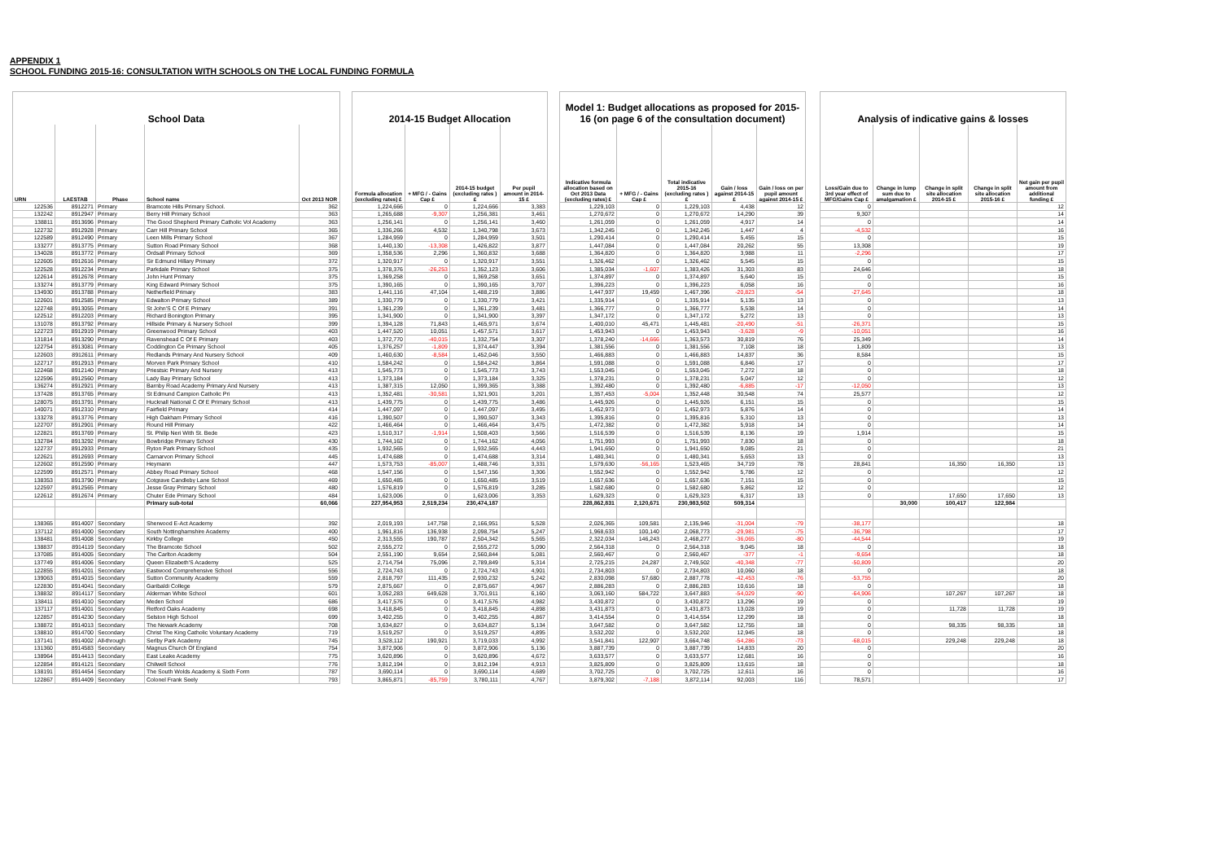APPENDIX 1
SCHOOL FUNDING 2015-16: CONSULTATION WITH SCHOOLS ON THE LOCAL FUNDING FORMULA
| School Data | | | | | | 2014-15 Budget Allocation | | | | | Model 1: Budget allocations as proposed for 2015-16 (on page 6 of the consultation document) | | | | | | Analysis of indicative gains & losses | | | | |
| --- | --- | --- | --- | --- | --- | --- | --- | --- | --- | --- | --- | --- | --- | --- | --- | --- | --- | --- | --- | --- | --- |
| URN | LAESTAB | Phase | School name | Oct 2013 NOR | | Formula allocation (excluding rates) £ | + MFG / - Gains Cap £ | 2014-15 budget (excluding rates ) £ | Per pupil amount in 2014-15 £ | | Indicative formula allocation based on Oct 2013 Data (excluding rates) £ | + MFG / - Gains Cap £ | Total indicative 2015-16 (excluding rates ) £ | Gain / loss against 2014-15 £ | Gain / loss on per pupil amount against 2014-15 £ | | Loss/Gain due to 3rd year effect of MFG/Gains Cap £ | Change in lump sum due to amalgamation £ | Change in split site allocation 2014-15 £ | Change in split site allocation 2015-16 £ | Net gain per pupil amount from additional funding £ |
| 122536 | 8912271 | Primary | Bramcote Hills Primary School. | 362 | | 1,224,666 | 0 | 1,224,666 | 3,383 | | 1,229,103 | 0 | 1,229,103 | 4,438 | 12 | | 0 | | | | 12 |
| 132242 | 8912947 | Primary | Berry Hill Primary School | 363 | | 1,265,688 | -9,307 | 1,256,381 | 3,461 | | 1,270,672 | 0 | 1,270,672 | 14,290 | 39 | | 9,307 | | | | 14 |
| 138811 | 8913696 | Primary | The Good Shepherd Primary Catholic Vol Academy | 363 | | 1,256,141 | 0 | 1,256,141 | 3,460 | | 1,261,059 | 0 | 1,261,059 | 4,917 | 14 | | 0 | | | | 14 |
| 122732 | 8912928 | Primary | Carr Hill Primary School | 365 | | 1,336,266 | 4,532 | 1,340,798 | 3,673 | | 1,342,245 | 0 | 1,342,245 | 1,447 | 4 | | -4,532 | | | | 16 |
| 122589 | 8912490 | Primary | Leen Mills Primary School | 367 | | 1,284,959 | 0 | 1,284,959 | 3,501 | | 1,290,414 | 0 | 1,290,414 | 5,455 | 15 | | 0 | | | | 15 |
| 133277 | 8913775 | Primary | Sutton Road Primary School | 368 | | 1,440,130 | -13,308 | 1,426,822 | 3,877 | | 1,447,084 | 0 | 1,447,084 | 20,262 | 55 | | 13,308 | | | | 19 |
| 134028 | 8913772 | Primary | Ordsall Primary School | 369 | | 1,358,536 | 2,296 | 1,360,832 | 3,688 | | 1,364,820 | 0 | 1,364,820 | 3,988 | 11 | | -2,296 | | | | 17 |
| 122605 | 8912616 | Primary | Sir Edmund Hillary Primary | 372 | | 1,320,917 | 0 | 1,320,917 | 3,551 | | 1,326,462 | 0 | 1,326,462 | 5,545 | 15 | | 0 | | | | 15 |
| 122528 | 8912234 | Primary | Parkdale Primary School | 375 | | 1,378,376 | -26,253 | 1,352,123 | 3,606 | | 1,385,034 | -1,607 | 1,383,426 | 31,303 | 83 | | 24,646 | | | | 18 |
| 122614 | 8912678 | Primary | John Hunt Primary | 375 | | 1,369,258 | 0 | 1,369,258 | 3,651 | | 1,374,897 | 0 | 1,374,897 | 5,640 | 15 | | 0 | | | | 15 |
| 133274 | 8913779 | Primary | King Edward Primary School | 375 | | 1,390,165 | 0 | 1,390,165 | 3,707 | | 1,396,223 | 0 | 1,396,223 | 6,058 | 16 | | 0 | | | | 16 |
| 134930 | 8913788 | Primary | Netherfield Primary | 383 | | 1,441,116 | 47,104 | 1,488,219 | 3,886 | | 1,447,937 | 19,459 | 1,467,396 | -20,823 | -54 | | -27,645 | | | | 18 |
| 122601 | 8912585 | Primary | Edwalton Primary School | 389 | | 1,330,779 | 0 | 1,330,779 | 3,421 | | 1,335,914 | 0 | 1,335,914 | 5,135 | 13 | | 0 | | | | 13 |
| 122748 | 8913055 | Primary | St John'S C Of E Primary | 391 | | 1,361,239 | 0 | 1,361,239 | 3,481 | | 1,366,777 | 0 | 1,366,777 | 5,538 | 14 | | 0 | | | | 14 |
| 122512 | 8912203 | Primary | Richard Bonington Primary | 395 | | 1,341,900 | 0 | 1,341,900 | 3,397 | | 1,347,172 | 0 | 1,347,172 | 5,272 | 13 | | 0 | | | | 13 |
| 131078 | 8913792 | Primary | Hillside Primary & Nursery School | 399 | | 1,394,128 | 71,843 | 1,465,971 | 3,674 | | 1,400,010 | 45,471 | 1,445,481 | -20,490 | -51 | | -26,371 | | | | 15 |
| 122723 | 8912919 | Primary | Greenwood Primary School | 403 | | 1,447,520 | 10,051 | 1,457,571 | 3,617 | | 1,453,943 | 0 | 1,453,943 | -3,628 | -9 | | -10,051 | | | | 16 |
| 131814 | 8913290 | Primary | Ravenshead C Of E Primary | 403 | | 1,372,770 | -40,015 | 1,332,754 | 3,307 | | 1,378,240 | -14,666 | 1,363,573 | 30,819 | 76 | | 25,349 | | | | 14 |
| 122754 | 8913081 | Primary | Coddington Ce Primary School | 405 | | 1,376,257 | -1,809 | 1,374,447 | 3,394 | | 1,381,556 | 0 | 1,381,556 | 7,108 | 18 | | 1,809 | | | | 13 |
| 122603 | 8912611 | Primary | Redlands Primary And Nursery School | 409 | | 1,460,630 | -8,584 | 1,452,046 | 3,550 | | 1,466,883 | 0 | 1,466,883 | 14,837 | 36 | | 8,584 | | | | 15 |
| 122717 | 8912913 | Primary | Morven Park Primary School | 410 | | 1,584,242 | 0 | 1,584,242 | 3,864 | | 1,591,088 | 0 | 1,591,088 | 6,846 | 17 | | 0 | | | | 17 |
| 122468 | 8912140 | Primary | Priestsic Primary And Nursery | 413 | | 1,545,773 | 0 | 1,545,773 | 3,743 | | 1,553,045 | 0 | 1,553,045 | 7,272 | 18 | | 0 | | | | 18 |
| 122596 | 8912560 | Primary | Lady Bay Primary School | 413 | | 1,373,184 | 0 | 1,373,184 | 3,325 | | 1,378,231 | 0 | 1,378,231 | 5,047 | 12 | | 0 | | | | 12 |
| 136274 | 8912921 | Primary | Barnby Road Academy Primary And Nursery | 413 | | 1,387,315 | 12,050 | 1,399,365 | 3,388 | | 1,392,480 | 0 | 1,392,480 | -6,885 | -17 | | -12,050 | | | | 13 |
| 137428 | 8913765 | Primary | St Edmund Campion Catholic Pri | 413 | | 1,352,481 | -30,581 | 1,321,901 | 3,201 | | 1,357,453 | -5,004 | 1,352,448 | 30,548 | 74 | | 25,577 | | | | 12 |
| 128075 | 8913791 | Primary | Hucknall National C Of E Primary School | 413 | | 1,439,775 | 0 | 1,439,775 | 3,486 | | 1,445,926 | 0 | 1,445,926 | 6,151 | 15 | | 0 | | | | 15 |
| 140071 | 8912310 | Primary | Fairfield Primary | 414 | | 1,447,097 | 0 | 1,447,097 | 3,495 | | 1,452,973 | 0 | 1,452,973 | 5,876 | 14 | | 0 | | | | 14 |
| 133278 | 8913776 | Primary | High Oakham Primary School | 416 | | 1,390,507 | 0 | 1,390,507 | 3,343 | | 1,395,816 | 0 | 1,395,816 | 5,310 | 13 | | 0 | | | | 13 |
| 122707 | 8912901 | Primary | Round Hill Primary | 422 | | 1,466,464 | 0 | 1,466,464 | 3,475 | | 1,472,382 | 0 | 1,472,382 | 5,918 | 14 | | 0 | | | | 14 |
| 122821 | 8913769 | Primary | St. Philip Neri With St. Bede | 423 | | 1,510,317 | -1,914 | 1,508,403 | 3,566 | | 1,516,539 | 0 | 1,516,539 | 8,136 | 19 | | 1,914 | | | | 15 |
| 132784 | 8913292 | Primary | Bowbridge Primary School | 430 | | 1,744,162 | 0 | 1,744,162 | 4,056 | | 1,751,993 | 0 | 1,751,993 | 7,830 | 18 | | 0 | | | | 18 |
| 122737 | 8912933 | Primary | Ryton Park Primary School | 435 | | 1,932,565 | 0 | 1,932,565 | 4,443 | | 1,941,650 | 0 | 1,941,650 | 9,085 | 21 | | 0 | | | | 21 |
| 122621 | 8912693 | Primary | Carnarvon Primary School | 445 | | 1,474,688 | 0 | 1,474,688 | 3,314 | | 1,480,341 | 0 | 1,480,341 | 5,653 | 13 | | 0 | | | | 13 |
| 122602 | 8912590 | Primary | Heymann | 447 | | 1,573,753 | -85,007 | 1,488,746 | 3,331 | | 1,579,630 | -56,165 | 1,523,465 | 34,719 | 78 | | 28,841 | | 16,350 | 16,350 | 13 |
| 122599 | 8912571 | Primary | Abbey Road Primary School | 468 | | 1,547,156 | 0 | 1,547,156 | 3,306 | | 1,552,942 | 0 | 1,552,942 | 5,786 | 12 | | 0 | | | | 12 |
| 138353 | 8913790 | Primary | Cotgrave Candleby Lane School | 469 | | 1,650,485 | 0 | 1,650,485 | 3,519 | | 1,657,636 | 0 | 1,657,636 | 7,151 | 15 | | 0 | | | | 15 |
| 122597 | 8912565 | Primary | Jesse Gray Primary School | 480 | | 1,576,819 | 0 | 1,576,819 | 3,285 | | 1,582,680 | 0 | 1,582,680 | 5,862 | 12 | | 0 | | | | 12 |
| 122612 | 8912674 | Primary | Chuter Ede Primary School | 484 | | 1,623,006 | 0 | 1,623,006 | 3,353 | | 1,629,323 | 0 | 1,629,323 | 6,317 | 13 | | 0 | | 17,650 | 17,650 | 13 |
| | | | Primary sub-total | 60,066 | | 227,954,953 | 2,519,234 | 230,474,187 | | | 228,862,831 | 2,120,671 | 230,983,502 | 509,314 | | | | 30,000 | 100,417 | 122,984 | |
| 138365 | 8914007 | Secondary | Sherwood E-Act Academy | 392 | | 2,019,193 | 147,758 | 2,166,951 | 5,528 | | 2,026,365 | 109,581 | 2,135,946 | -31,004 | -79 | | -38,177 | | | | 18 |
| 137112 | 8914000 | Secondary | South Nottinghamshire Academy | 400 | | 1,961,816 | 136,938 | 2,098,754 | 5,247 | | 1,968,633 | 100,140 | 2,068,773 | -29,981 | -75 | | -36,798 | | | | 17 |
| 138481 | 8914008 | Secondary | Kirkby College | 450 | | 2,313,555 | 190,787 | 2,504,342 | 5,565 | | 2,322,034 | 146,243 | 2,468,277 | -36,065 | -80 | | -44,544 | | | | 19 |
| 138837 | 8914119 | Secondary | The Bramcote School | 502 | | 2,555,272 | 0 | 2,555,272 | 5,090 | | 2,564,318 | 0 | 2,564,318 | 9,045 | 18 | | 0 | | | | 18 |
| 137085 | 8914005 | Secondary | The Carlton Academy | 504 | | 2,551,190 | 9,654 | 2,560,844 | 5,081 | | 2,560,467 | 0 | 2,560,467 | -377 | -1 | | -9,654 | | | | 18 |
| 137749 | 8914006 | Secondary | Queen Elizabeth'S Academy | 525 | | 2,714,754 | 75,096 | 2,789,849 | 5,314 | | 2,725,215 | 24,287 | 2,749,502 | -40,348 | -77 | | -50,809 | | | | 20 |
| 122855 | 8914201 | Secondary | Eastwood Comprehensive School | 556 | | 2,724,743 | 0 | 2,724,743 | 4,901 | | 2,734,803 | 0 | 2,734,803 | 10,060 | 18 | | 0 | | | | 18 |
| 139063 | 8914015 | Secondary | Sutton Community Academy | 559 | | 2,818,797 | 111,435 | 2,930,232 | 5,242 | | 2,830,098 | 57,680 | 2,887,778 | -42,453 | -76 | | -53,755 | | | | 20 |
| 122830 | 8914041 | Secondary | Garibaldi College | 579 | | 2,875,667 | 0 | 2,875,667 | 4,967 | | 2,886,283 | 0 | 2,886,283 | 10,616 | 18 | | 0 | | | | 18 |
| 138832 | 8914117 | Secondary | Alderman White School | 601 | | 3,052,283 | 649,628 | 3,701,911 | 6,160 | | 3,063,160 | 584,722 | 3,647,883 | -54,029 | -90 | | -64,906 | | 107,267 | 107,267 | 18 |
| 138411 | 8914010 | Secondary | Meden School | 686 | | 3,417,576 | 0 | 3,417,576 | 4,982 | | 3,430,872 | 0 | 3,430,872 | 13,296 | 19 | | 0 | | | | 19 |
| 137117 | 8914001 | Secondary | Retford Oaks Academy | 698 | | 3,418,845 | 0 | 3,418,845 | 4,898 | | 3,431,873 | 0 | 3,431,873 | 13,028 | 19 | | 0 | | 11,728 | 11,728 | 19 |
| 122857 | 8914230 | Secondary | Selston High School | 699 | | 3,402,255 | 0 | 3,402,255 | 4,867 | | 3,414,554 | 0 | 3,414,554 | 12,299 | 18 | | 0 | | | | 18 |
| 138872 | 8914013 | Secondary | The Newark Academy | 708 | | 3,634,827 | 0 | 3,634,827 | 5,134 | | 3,647,582 | 0 | 3,647,582 | 12,755 | 18 | | 0 | | 98,335 | 98,335 | 18 |
| 138810 | 8914700 | Secondary | Christ The King Catholic Voluntary Academy | 719 | | 3,519,257 | 0 | 3,519,257 | 4,895 | | 3,532,202 | 0 | 3,532,202 | 12,945 | 18 | | 0 | | | | 18 |
| 137141 | 8914002 | All-through | Serlby Park Academy | 745 | | 3,528,112 | 190,921 | 3,719,033 | 4,992 | | 3,541,841 | 122,907 | 3,664,748 | -54,286 | -73 | | -68,015 | | 229,248 | 229,248 | 18 |
| 131360 | 8914583 | Secondary | Magnus Church Of England | 754 | | 3,872,906 | 0 | 3,872,906 | 5,136 | | 3,887,739 | 0 | 3,887,739 | 14,833 | 20 | | 0 | | | | 20 |
| 138964 | 8914413 | Secondary | East Leake Academy | 775 | | 3,620,896 | 0 | 3,620,896 | 4,672 | | 3,633,577 | 0 | 3,633,577 | 12,681 | 16 | | 0 | | | | 16 |
| 122854 | 8914121 | Secondary | Chilwell School | 776 | | 3,812,194 | 0 | 3,812,194 | 4,913 | | 3,825,809 | 0 | 3,825,809 | 13,615 | 18 | | 0 | | | | 18 |
| 138191 | 8914454 | Secondary | The South Wolds Academy & Sixth Form | 787 | | 3,690,114 | 0 | 3,690,114 | 4,689 | | 3,702,725 | 0 | 3,702,725 | 12,611 | 16 | | 0 | | | | 16 |
| 122867 | 8914409 | Secondary | Colonel Frank Seely | 793 | | 3,865,871 | -85,759 | 3,780,111 | 4,767 | | 3,879,302 | -7,188 | 3,872,114 | 92,003 | 116 | | 78,571 | | | | 17 |